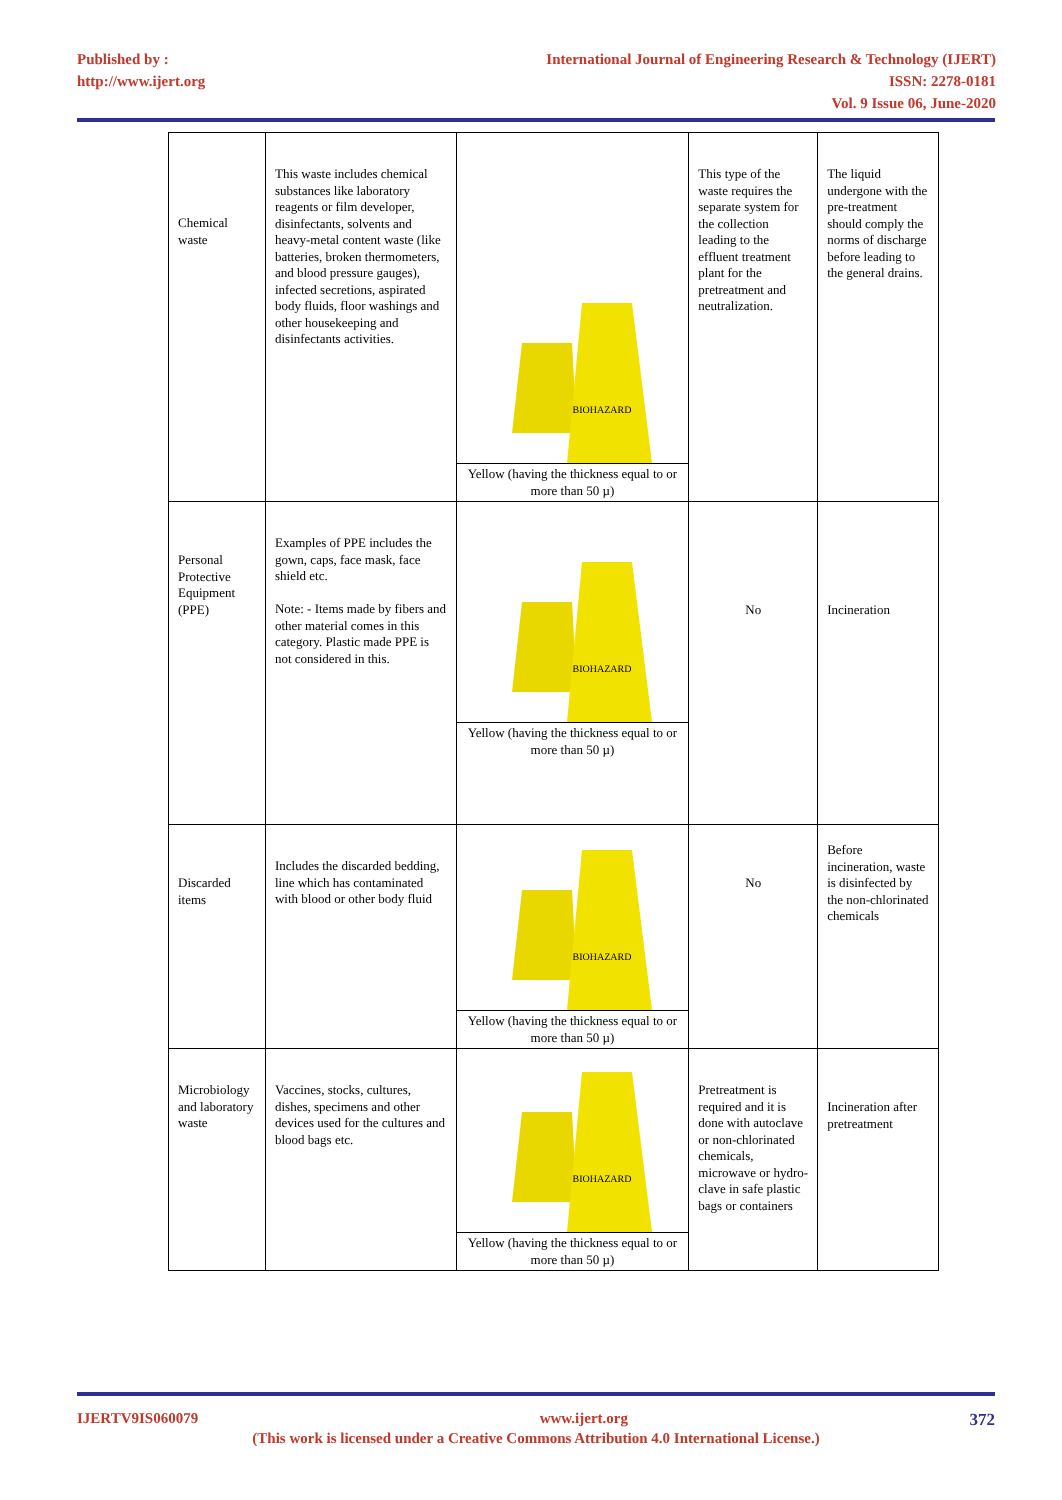Published by :
http://www.ijert.org
International Journal of Engineering Research & Technology (IJERT)
ISSN: 2278-0181
Vol. 9 Issue 06, June-2020
| Chemical waste | This waste includes chemical substances like laboratory reagents or film developer, disinfectants, solvents and heavy-metal content waste (like batteries, broken thermometers, and blood pressure gauges), infected secretions, aspirated body fluids, floor washings and other housekeeping and disinfectants activities. | BIOHAZARD Yellow (having the thickness equal to or more than 50 µ) | This type of the waste requires the separate system for the collection leading to the effluent treatment plant for the pretreatment and neutralization. | The liquid undergone with the pre-treatment should comply the norms of discharge before leading to the general drains. |
| Personal Protective Equipment (PPE) | Examples of PPE includes the gown, caps, face mask, face shield etc. Note: - Items made by fibers and other material comes in this category. Plastic made PPE is not considered in this. | BIOHAZARD Yellow (having the thickness equal to or more than 50 µ) | No | Incineration |
| Discarded items | Includes the discarded bedding, line which has contaminated with blood or other body fluid | BIOHAZARD Yellow (having the thickness equal to or more than 50 µ) | No | Before incineration, waste is disinfected by the non-chlorinated chemicals |
| Microbiology and laboratory waste | Vaccines, stocks, cultures, dishes, specimens and other devices used for the cultures and blood bags etc. | BIOHAZARD Yellow (having the thickness equal to or more than 50 µ) | Pretreatment is required and it is done with autoclave or non-chlorinated chemicals, microwave or hydro-clave in safe plastic bags or containers | Incineration after pretreatment |
IJERTV9IS060079 www.ijert.org 372
(This work is licensed under a Creative Commons Attribution 4.0 International License.)